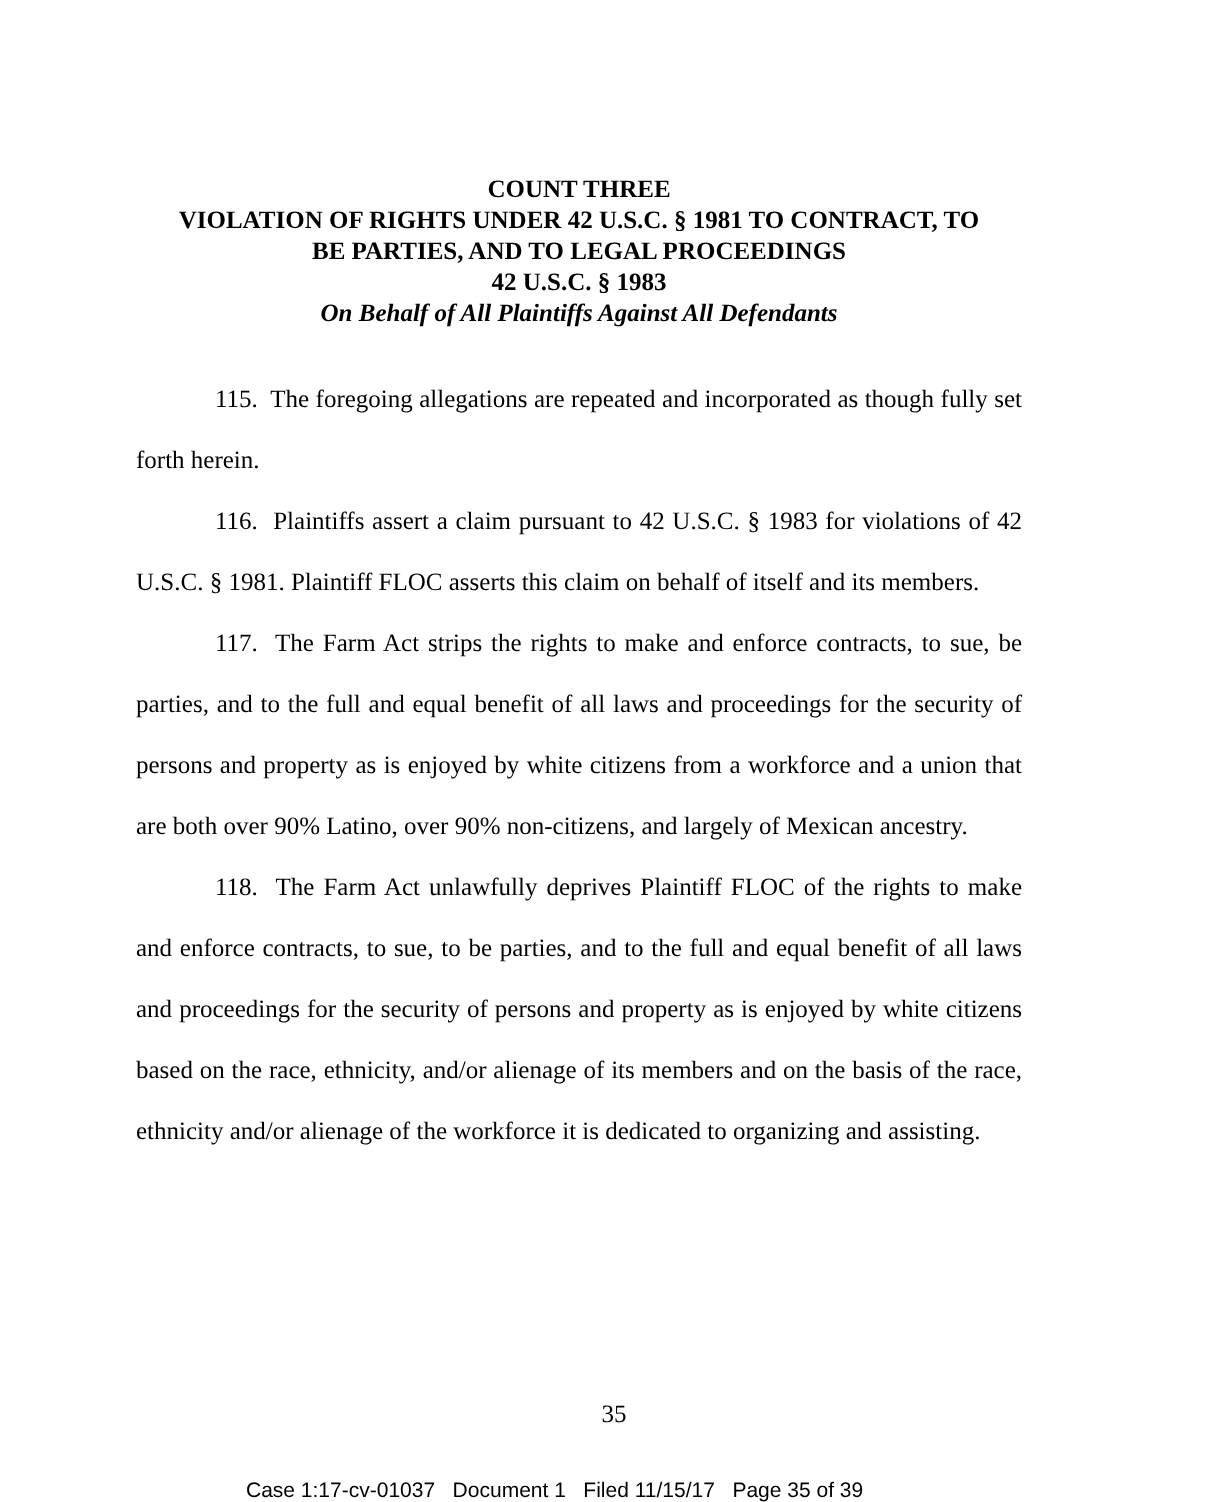COUNT THREE
VIOLATION OF RIGHTS UNDER 42 U.S.C. § 1981 TO CONTRACT, TO
BE PARTIES, AND TO LEGAL PROCEEDINGS
42 U.S.C. § 1983
On Behalf of All Plaintiffs Against All Defendants
115. The foregoing allegations are repeated and incorporated as though fully set forth herein.
116. Plaintiffs assert a claim pursuant to 42 U.S.C. § 1983 for violations of 42 U.S.C. § 1981. Plaintiff FLOC asserts this claim on behalf of itself and its members.
117. The Farm Act strips the rights to make and enforce contracts, to sue, be parties, and to the full and equal benefit of all laws and proceedings for the security of persons and property as is enjoyed by white citizens from a workforce and a union that are both over 90% Latino, over 90% non-citizens, and largely of Mexican ancestry.
118. The Farm Act unlawfully deprives Plaintiff FLOC of the rights to make and enforce contracts, to sue, to be parties, and to the full and equal benefit of all laws and proceedings for the security of persons and property as is enjoyed by white citizens based on the race, ethnicity, and/or alienage of its members and on the basis of the race, ethnicity and/or alienage of the workforce it is dedicated to organizing and assisting.
35
Case 1:17-cv-01037 Document 1 Filed 11/15/17 Page 35 of 39